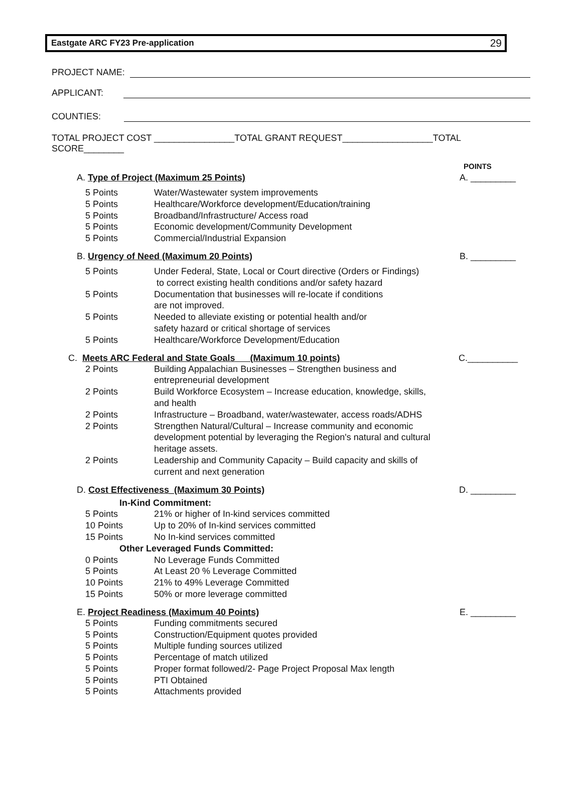Eastgate ARC FY23 Pre-application 29
PROJECT NAME:
APPLICANT:
COUNTIES:
TOTAL PROJECT COST ________________TOTAL GRANT REQUEST__________________TOTAL SCORE________
POINTS
A. Type of Project (Maximum 25 Points) A. _________
5 Points Water/Wastewater system improvements
5 Points Healthcare/Workforce development/Education/training
5 Points Broadband/Infrastructure/ Access road
5 Points Economic development/Community Development
5 Points Commercial/Industrial Expansion
B. Urgency of Need (Maximum 20 Points) B. _________
5 Points Under Federal, State, Local or Court directive (Orders or Findings)
to correct existing health conditions and/or safety hazard
5 Points Documentation that businesses will re-locate if conditions
are not improved.
5 Points Needed to alleviate existing or potential health and/or
safety hazard or critical shortage of services
5 Points Healthcare/Workforce Development/Education
C. Meets ARC Federal and State Goals (Maximum 10 points) C.__________
2 Points Building Appalachian Businesses – Strengthen business and
entrepreneurial development
2 Points Build Workforce Ecosystem – Increase education, knowledge, skills,
and health
2 Points Infrastructure – Broadband, water/wastewater, access roads/ADHS
2 Points Strengthen Natural/Cultural – Increase community and economic development potential by leveraging the Region's natural and cultural heritage assets.
2 Points Leadership and Community Capacity – Build capacity and skills of
current and next generation
D. Cost Effectiveness_(Maximum 30 Points) D. _________
In-Kind Commitment:
5 Points 21% or higher of In-kind services committed
10 Points Up to 20% of In-kind services committed
15 Points No In-kind services committed
Other Leveraged Funds Committed:
0 Points No Leverage Funds Committed
5 Points At Least 20 % Leverage Committed
10 Points 21% to 49% Leverage Committed
15 Points 50% or more leverage committed
E. Project Readiness (Maximum 40 Points) E. _________
5 Points Funding commitments secured
5 Points Construction/Equipment quotes provided
5 Points Multiple funding sources utilized
5 Points Percentage of match utilized
5 Points Proper format followed/2- Page Project Proposal Max length
5 Points PTI Obtained
5 Points Attachments provided